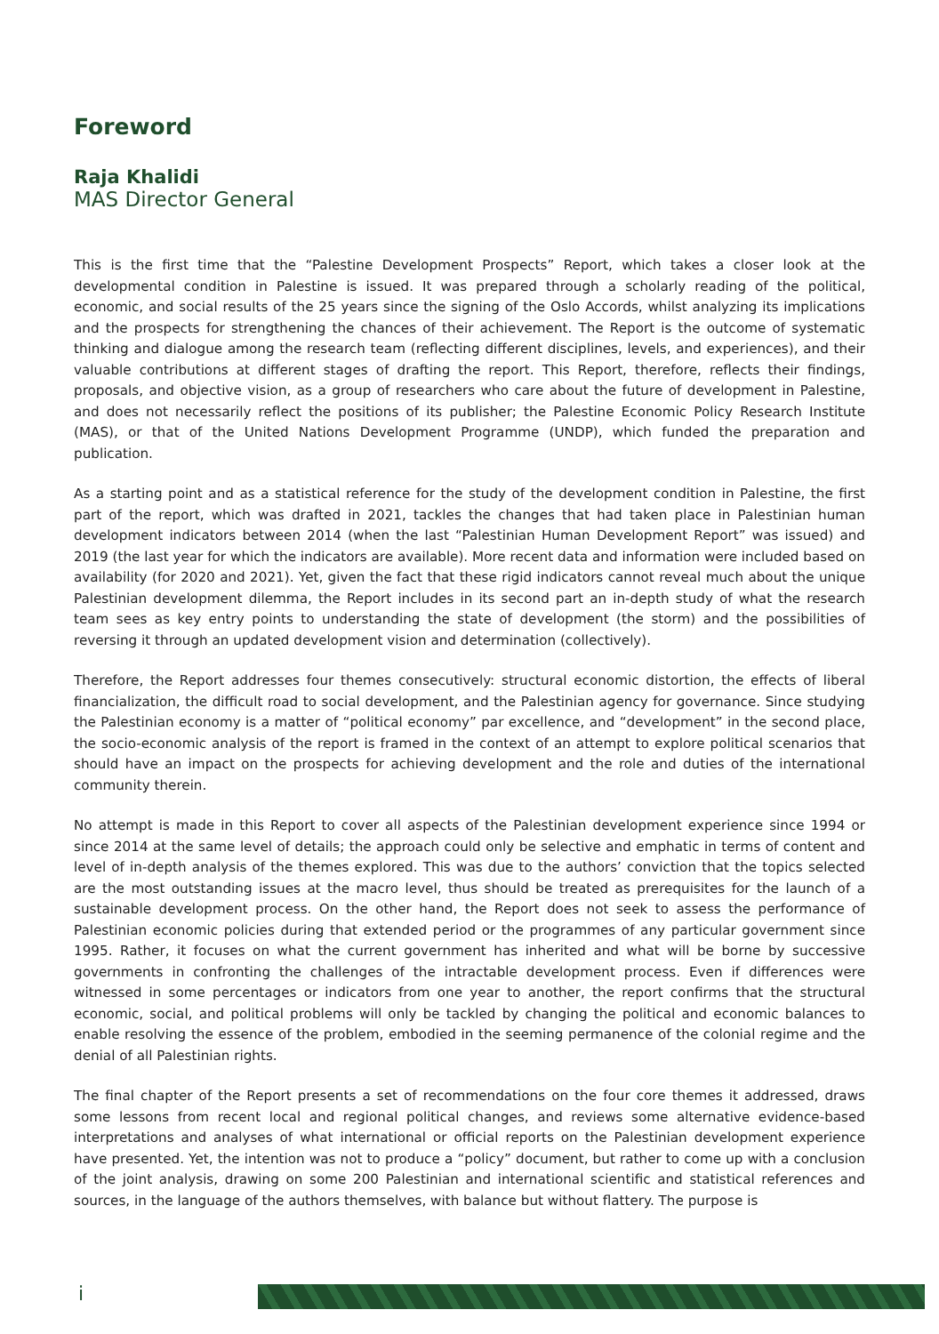Foreword
Raja Khalidi
MAS Director General
This is the first time that the “Palestine Development Prospects” Report, which takes a closer look at the developmental condition in Palestine is issued. It was prepared through a scholarly reading of the political, economic, and social results of the 25 years since the signing of the Oslo Accords, whilst analyzing its implications and the prospects for strengthening the chances of their achievement. The Report is the outcome of systematic thinking and dialogue among the research team (reflecting different disciplines, levels, and experiences), and their valuable contributions at different stages of drafting the report. This Report, therefore, reflects their findings, proposals, and objective vision, as a group of researchers who care about the future of development in Palestine, and does not necessarily reflect the positions of its publisher; the Palestine Economic Policy Research Institute (MAS), or that of the United Nations Development Programme (UNDP), which funded the preparation and publication.
As a starting point and as a statistical reference for the study of the development condition in Palestine, the first part of the report, which was drafted in 2021, tackles the changes that had taken place in Palestinian human development indicators between 2014 (when the last “Palestinian Human Development Report” was issued) and 2019 (the last year for which the indicators are available). More recent data and information were included based on availability (for 2020 and 2021). Yet, given the fact that these rigid indicators cannot reveal much about the unique Palestinian development dilemma, the Report includes in its second part an in-depth study of what the research team sees as key entry points to understanding the state of development (the storm) and the possibilities of reversing it through an updated development vision and determination (collectively).
Therefore, the Report addresses four themes consecutively: structural economic distortion, the effects of liberal financialization, the difficult road to social development, and the Palestinian agency for governance. Since studying the Palestinian economy is a matter of “political economy” par excellence, and “development” in the second place, the socio-economic analysis of the report is framed in the context of an attempt to explore political scenarios that should have an impact on the prospects for achieving development and the role and duties of the international community therein.
No attempt is made in this Report to cover all aspects of the Palestinian development experience since 1994 or since 2014 at the same level of details; the approach could only be selective and emphatic in terms of content and level of in-depth analysis of the themes explored. This was due to the authors’ conviction that the topics selected are the most outstanding issues at the macro level, thus should be treated as prerequisites for the launch of a sustainable development process. On the other hand, the Report does not seek to assess the performance of Palestinian economic policies during that extended period or the programmes of any particular government since 1995. Rather, it focuses on what the current government has inherited and what will be borne by successive governments in confronting the challenges of the intractable development process. Even if differences were witnessed in some percentages or indicators from one year to another, the report confirms that the structural economic, social, and political problems will only be tackled by changing the political and economic balances to enable resolving the essence of the problem, embodied in the seeming permanence of the colonial regime and the denial of all Palestinian rights.
The final chapter of the Report presents a set of recommendations on the four core themes it addressed, draws some lessons from recent local and regional political changes, and reviews some alternative evidence-based interpretations and analyses of what international or official reports on the Palestinian development experience have presented. Yet, the intention was not to produce a “policy” document, but rather to come up with a conclusion of the joint analysis, drawing on some 200 Palestinian and international scientific and statistical references and sources, in the language of the authors themselves, with balance but without flattery. The purpose is
i